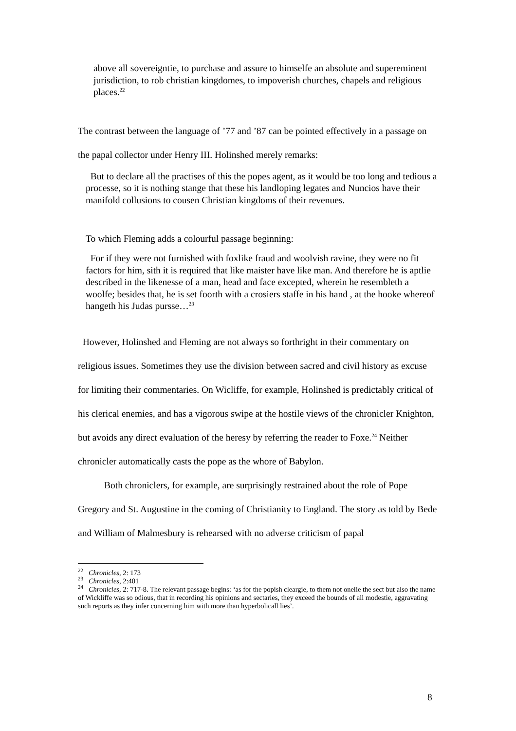above all sovereigntie, to purchase and assure to himselfe an absolute and supereminent jurisdiction, to rob christian kingdomes, to impoverish churches, chapels and religious places.<sup>22</sup>
The contrast between the language of ’77 and ’87 can be pointed effectively in a passage on the papal collector under Henry III. Holinshed merely remarks:
But to declare all the practises of this the popes agent, as it would be too long and tedious a processe, so it is nothing stange that these his landloping legates and Nuncios have their manifold collusions to cousen Christian kingdoms of their revenues.
To which Fleming adds a colourful passage beginning:
For if they were not furnished with foxlike fraud and woolvish ravine, they were no fit factors for him, sith it is required that like maister have like man. And therefore he is aptlie described in the likenesse of a man, head and face excepted, wherein he resembleth a woolfe; besides that, he is set foorth with a crosiers staffe in his hand , at the hooke whereof hangeth his Judas pursse…<sup>23</sup>
However, Holinshed and Fleming are not always so forthright in their commentary on religious issues. Sometimes they use the division between sacred and civil history as excuse for limiting their commentaries. On Wicliffe, for example, Holinshed is predictably critical of his clerical enemies, and has a vigorous swipe at the hostile views of the chronicler Knighton, but avoids any direct evaluation of the heresy by referring the reader to Foxe.<sup>24</sup> Neither chronicler automatically casts the pope as the whore of Babylon.
Both chroniclers, for example, are surprisingly restrained about the role of Pope Gregory and St. Augustine in the coming of Christianity to England. The story as told by Bede and William of Malmesbury is rehearsed with no adverse criticism of papal
<sup>22</sup> Chronicles, 2: 173
<sup>23</sup> Chronicles, 2:401
<sup>24</sup> Chronicles, 2: 717-8. The relevant passage begins: ‘as for the popish cleargie, to them not onelie the sect but also the name of Wickliffe was so odious, that in recording his opinions and sectaries, they exceed the bounds of all modestie, aggravating such reports as they infer concerning him with more than hyperbolicall lies’.
8